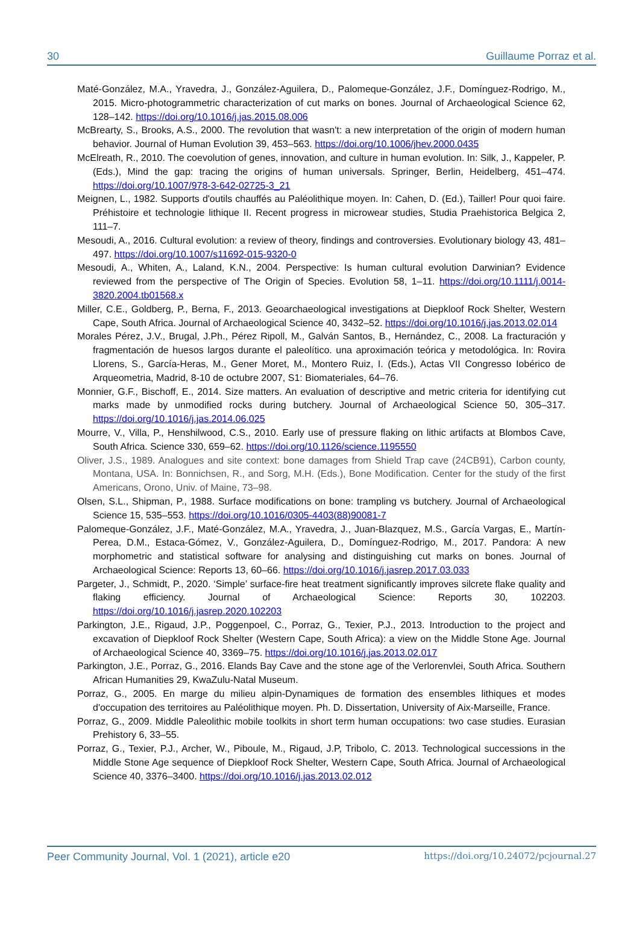30 Guillaume Porraz et al.
Maté-González, M.A., Yravedra, J., González-Aguilera, D., Palomeque-González, J.F., Domínguez-Rodrigo, M., 2015. Micro-photogrammetric characterization of cut marks on bones. Journal of Archaeological Science 62, 128–142. https://doi.org/10.1016/j.jas.2015.08.006
McBrearty, S., Brooks, A.S., 2000. The revolution that wasn't: a new interpretation of the origin of modern human behavior. Journal of Human Evolution 39, 453–563. https://doi.org/10.1006/jhev.2000.0435
McElreath, R., 2010. The coevolution of genes, innovation, and culture in human evolution. In: Silk, J., Kappeler, P. (Eds.), Mind the gap: tracing the origins of human universals. Springer, Berlin, Heidelberg, 451–474. https://doi.org/10.1007/978-3-642-02725-3_21
Meignen, L., 1982. Supports d'outils chauffés au Paléolithique moyen. In: Cahen, D. (Ed.), Tailler! Pour quoi faire. Préhistoire et technologie lithique II. Recent progress in microwear studies, Studia Praehistorica Belgica 2, 111–7.
Mesoudi, A., 2016. Cultural evolution: a review of theory, findings and controversies. Evolutionary biology 43, 481–497. https://doi.org/10.1007/s11692-015-9320-0
Mesoudi, A., Whiten, A., Laland, K.N., 2004. Perspective: Is human cultural evolution Darwinian? Evidence reviewed from the perspective of The Origin of Species. Evolution 58, 1–11. https://doi.org/10.1111/j.0014-3820.2004.tb01568.x
Miller, C.E., Goldberg, P., Berna, F., 2013. Geoarchaeological investigations at Diepkloof Rock Shelter, Western Cape, South Africa. Journal of Archaeological Science 40, 3432–52. https://doi.org/10.1016/j.jas.2013.02.014
Morales Pérez, J.V., Brugal, J.Ph., Pérez Ripoll, M., Galván Santos, B., Hernández, C., 2008. La fracturación y fragmentación de huesos largos durante el paleolítico. una aproximación teórica y metodológica. In: Rovira Llorens, S., García-Heras, M., Gener Moret, M., Montero Ruiz, I. (Eds.), Actas VII Congresso Iobérico de Arqueometria, Madrid, 8-10 de octubre 2007, S1: Biomateriales, 64–76.
Monnier, G.F., Bischoff, E., 2014. Size matters. An evaluation of descriptive and metric criteria for identifying cut marks made by unmodified rocks during butchery. Journal of Archaeological Science 50, 305–317. https://doi.org/10.1016/j.jas.2014.06.025
Mourre, V., Villa, P., Henshilwood, C.S., 2010. Early use of pressure flaking on lithic artifacts at Blombos Cave, South Africa. Science 330, 659–62. https://doi.org/10.1126/science.1195550
Oliver, J.S., 1989. Analogues and site context: bone damages from Shield Trap cave (24CB91), Carbon county, Montana, USA. In: Bonnichsen, R., and Sorg, M.H. (Eds.), Bone Modification. Center for the study of the first Americans, Orono, Univ. of Maine, 73–98.
Olsen, S.L., Shipman, P., 1988. Surface modifications on bone: trampling vs butchery. Journal of Archaeological Science 15, 535–553. https://doi.org/10.1016/0305-4403(88)90081-7
Palomeque-González, J.F., Maté-González, M.A., Yravedra, J., Juan-Blazquez, M.S., García Vargas, E., Martín-Perea, D.M., Estaca-Gómez, V., González-Aguilera, D., Domínguez-Rodrigo, M., 2017. Pandora: A new morphometric and statistical software for analysing and distinguishing cut marks on bones. Journal of Archaeological Science: Reports 13, 60–66. https://doi.org/10.1016/j.jasrep.2017.03.033
Pargeter, J., Schmidt, P., 2020. ‘Simple’ surface-fire heat treatment significantly improves silcrete flake quality and flaking efficiency. Journal of Archaeological Science: Reports 30, 102203. https://doi.org/10.1016/j.jasrep.2020.102203
Parkington, J.E., Rigaud, J.P., Poggenpoel, C., Porraz, G., Texier, P.J., 2013. Introduction to the project and excavation of Diepkloof Rock Shelter (Western Cape, South Africa): a view on the Middle Stone Age. Journal of Archaeological Science 40, 3369–75. https://doi.org/10.1016/j.jas.2013.02.017
Parkington, J.E., Porraz, G., 2016. Elands Bay Cave and the stone age of the Verlorenvlei, South Africa. Southern African Humanities 29, KwaZulu-Natal Museum.
Porraz, G., 2005. En marge du milieu alpin-Dynamiques de formation des ensembles lithiques et modes d'occupation des territoires au Paléolithique moyen. Ph. D. Dissertation, University of Aix-Marseille, France.
Porraz, G., 2009. Middle Paleolithic mobile toolkits in short term human occupations: two case studies. Eurasian Prehistory 6, 33–55.
Porraz, G., Texier, P.J., Archer, W., Piboule, M., Rigaud, J.P, Tribolo, C. 2013. Technological successions in the Middle Stone Age sequence of Diepkloof Rock Shelter, Western Cape, South Africa. Journal of Archaeological Science 40, 3376–3400. https://doi.org/10.1016/j.jas.2013.02.012
Peer Community Journal, Vol. 1 (2021), article e20 https://doi.org/10.24072/pcjournal.27